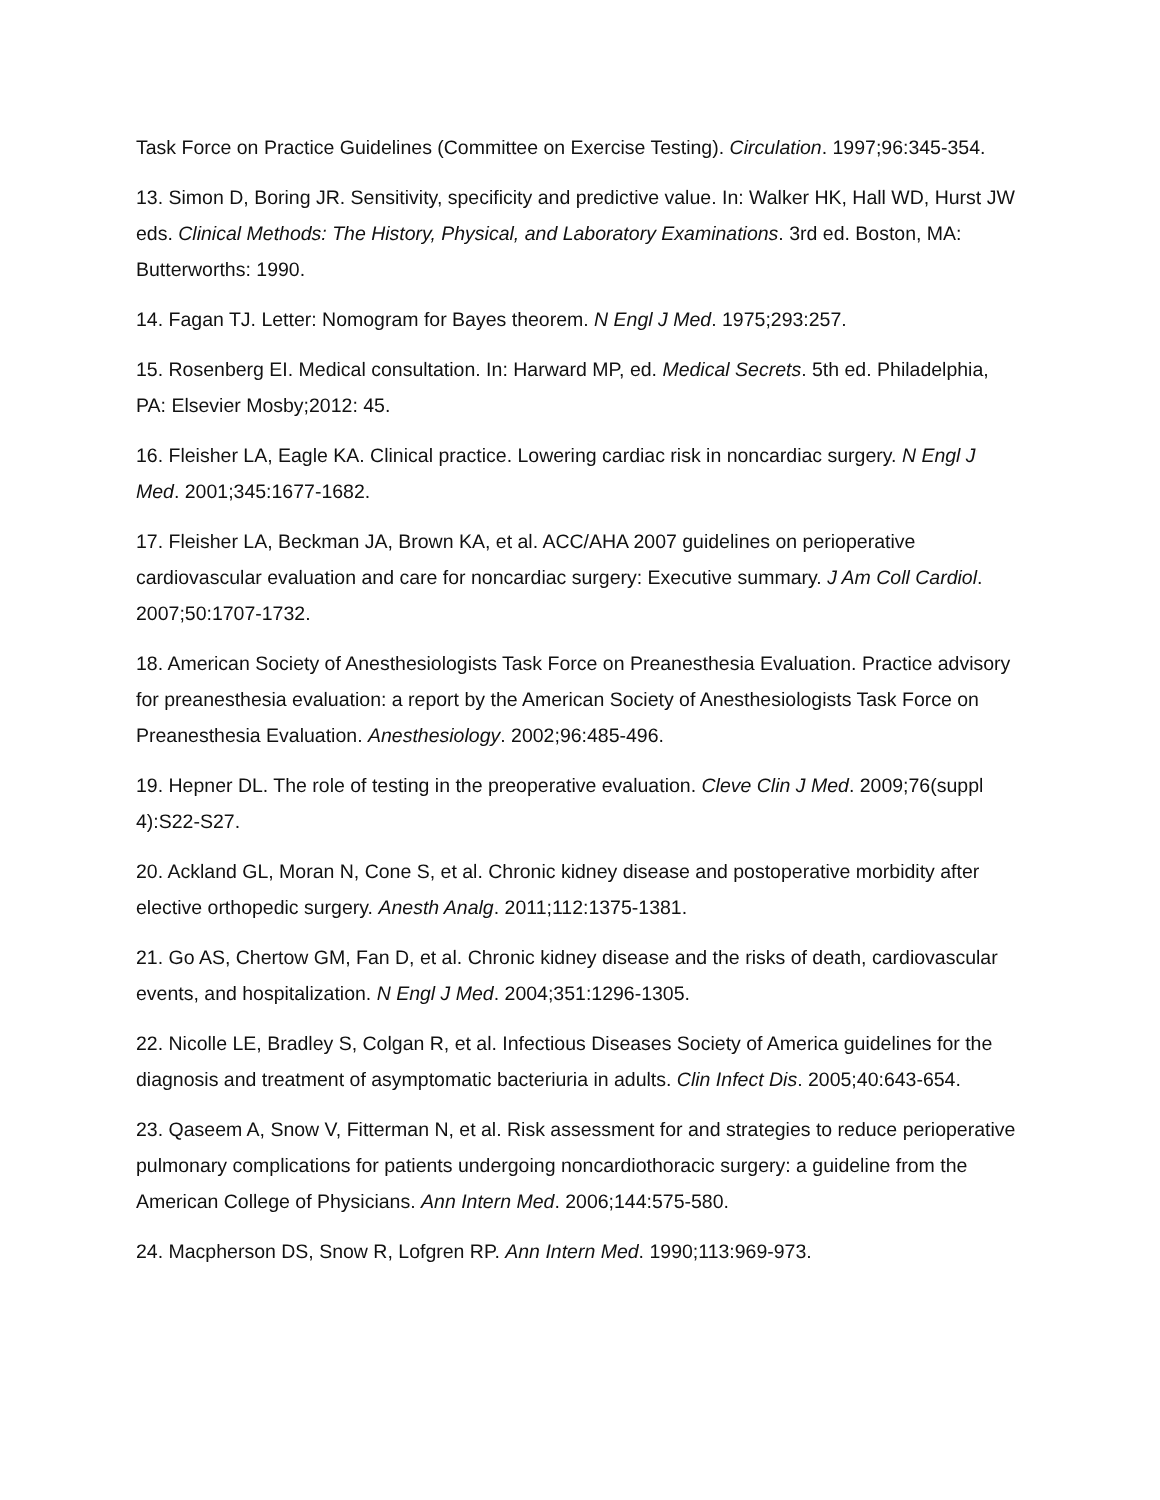Task Force on Practice Guidelines (Committee on Exercise Testing). Circulation. 1997;96:345-354.
13. Simon D, Boring JR. Sensitivity, specificity and predictive value. In: Walker HK, Hall WD, Hurst JW eds. Clinical Methods: The History, Physical, and Laboratory Examinations. 3rd ed. Boston, MA: Butterworths: 1990.
14. Fagan TJ. Letter: Nomogram for Bayes theorem. N Engl J Med. 1975;293:257.
15. Rosenberg EI. Medical consultation. In: Harward MP, ed. Medical Secrets. 5th ed. Philadelphia, PA: Elsevier Mosby;2012: 45.
16. Fleisher LA, Eagle KA. Clinical practice. Lowering cardiac risk in noncardiac surgery. N Engl J Med. 2001;345:1677-1682.
17. Fleisher LA, Beckman JA, Brown KA, et al. ACC/AHA 2007 guidelines on perioperative cardiovascular evaluation and care for noncardiac surgery: Executive summary. J Am Coll Cardiol. 2007;50:1707-1732.
18. American Society of Anesthesiologists Task Force on Preanesthesia Evaluation. Practice advisory for preanesthesia evaluation: a report by the American Society of Anesthesiologists Task Force on Preanesthesia Evaluation. Anesthesiology. 2002;96:485-496.
19. Hepner DL. The role of testing in the preoperative evaluation. Cleve Clin J Med. 2009;76(suppl 4):S22-S27.
20. Ackland GL, Moran N, Cone S, et al. Chronic kidney disease and postoperative morbidity after elective orthopedic surgery. Anesth Analg. 2011;112:1375-1381.
21. Go AS, Chertow GM, Fan D, et al. Chronic kidney disease and the risks of death, cardiovascular events, and hospitalization. N Engl J Med. 2004;351:1296-1305.
22. Nicolle LE, Bradley S, Colgan R, et al. Infectious Diseases Society of America guidelines for the diagnosis and treatment of asymptomatic bacteriuria in adults. Clin Infect Dis. 2005;40:643-654.
23. Qaseem A, Snow V, Fitterman N, et al. Risk assessment for and strategies to reduce perioperative pulmonary complications for patients undergoing noncardiothoracic surgery: a guideline from the American College of Physicians. Ann Intern Med. 2006;144:575-580.
24. Macpherson DS, Snow R, Lofgren RP. Ann Intern Med. 1990;113:969-973.